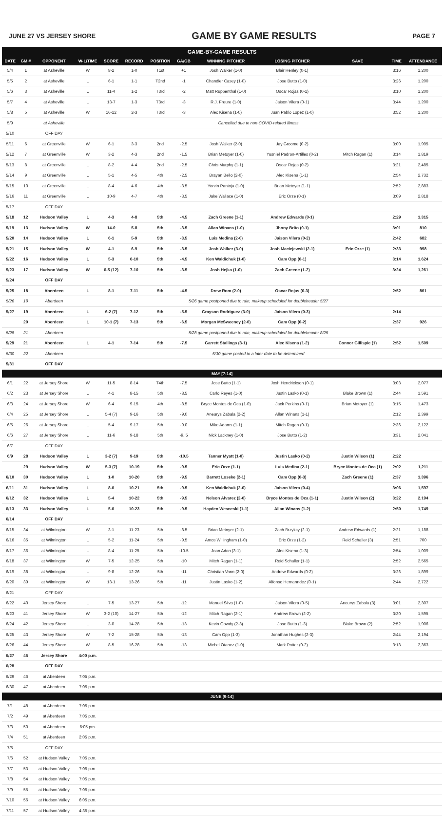JUNE 27 VS JERSEY SHORE GAME BY GAME RESULTS PAGE 7
GAME-BY-GAME RESULTS
| DATE | GM # | OPPONENT | W-L/TIME | SCORE | RECORD | POSITION | GA/GB | WINNING PITCHER | LOSING PITCHER | SAVE | TIME | ATTENDANCE |
| --- | --- | --- | --- | --- | --- | --- | --- | --- | --- | --- | --- | --- |
| 5/4 | 1 | at Asheville | W | 8-2 | 1-0 | T1st | +1 | Josh Walker (1-0) | Blair Henley (0-1) | | 3:16 | 1,200 |
| 5/5 | 2 | at Asheville | L | 6-1 | 1-1 | T2nd | -1 | Chandler Casey (1-0) | Jose Butto (1-0) | | 3:26 | 1,200 |
| 5/6 | 3 | at Asheville | L | 11-4 | 1-2 | T3rd | -2 | Matt Ruppenthal (1-0) | Oscar Rojas (0-1) | | 3:10 | 1,200 |
| 5/7 | 4 | at Asheville | L | 13-7 | 1-3 | T3rd | -3 | R.J. Freure (1-0) | Jaison Vilera (0-1) | | 3:44 | 1,200 |
| 5/8 | 5 | at Asheville | W | 16-12 | 2-3 | T3rd | -3 | Alec Kisena (1-0) | Juan Pablo Lopez (1-0) | | 3:52 | 1,200 |
| 5/9 | | at Asheville | Cancelled due to non-COVID-related illness | | | | | | | | | |
| 5/10 | | OFF DAY | | | | | | | | | | |
| 5/11 | 6 | at Greenville | W | 6-1 | 3-3 | 2nd | -2.5 | Josh Walker (2-0) | Jay Groome (0-2) | | 3:00 | 1,995 |
| 5/12 | 7 | at Greenville | W | 3-2 | 4-3 | 2nd | -1.5 | Brian Metoyer (1-0) | Yusniel Padron-Artilles (0-2) | Mitch Ragan (1) | 3:14 | 1,819 |
| 5/13 | 8 | at Greenville | L | 8-2 | 4-4 | 2nd | -2.5 | Chris Murphy (1-1) | Oscar Rojas (0-2) | | 3:21 | 2,485 |
| 5/14 | 9 | at Greenville | L | 5-1 | 4-5 | 4th | -2.5 | Brayan Bello (2-0) | Alec Kisena (1-1) | | 2:54 | 2,732 |
| 5/15 | 10 | at Greenville | L | 8-4 | 4-6 | 4th | -3.5 | Yorvin Pantoja (1-0) | Brian Metoyer (1-1) | | 2:52 | 2,883 |
| 5/16 | 11 | at Greenville | L | 10-9 | 4-7 | 4th | -3.5 | Jake Wallace (1-0) | Eric Orze (0-1) | | 3:09 | 2,818 |
| 5/17 | | OFF DAY | | | | | | | | | | |
| 5/18 | 12 | Hudson Valley | L | 4-3 | 4-8 | 5th | -4.5 | Zach Greene (1-1) | Andrew Edwards (0-1) | | 2:29 | 1,315 |
| 5/19 | 13 | Hudson Valley | W | 14-0 | 5-8 | 5th | -3.5 | Allan Winans (1-0) | Jhony Brito (0-1) | | 3:01 | 810 |
| 5/20 | 14 | Hudson Valley | L | 6-1 | 5-9 | 5th | -3.5 | Luis Medina (2-0) | Jaison Vilera (0-2) | | 2:42 | 682 |
| 5/21 | 15 | Hudson Valley | W | 4-1 | 6-9 | 5th | -3.5 | Josh Walker (3-0) | Josh Maciejewski (2-1) | Eric Orze (1) | 2:33 | 998 |
| 5/22 | 16 | Hudson Valley | L | 5-3 | 6-10 | 5th | -4.5 | Ken Waldichuk (1-0) | Cam Opp (0-1) | | 3:14 | 1,624 |
| 5/23 | 17 | Hudson Valley | W | 6-5 (12) | 7-10 | 5th | -3.5 | Josh Hejka (1-0) | Zach Greene (1-2) | | 3:24 | 1,261 |
| 5/24 | | OFF DAY | | | | | | | | | | |
| 5/25 | 18 | Aberdeen | L | 8-1 | 7-11 | 5th | -4.5 | Drew Rom (2-0) | Oscar Rojas (0-3) | | 2:52 | 861 |
| 5/26 | 19 | Aberdeen | 5/26 game postponed due to rain, makeup scheduled for doubleheader 5/27 | | | | | | | | | |
| 5/27 | 19 | Aberdeen | L | 6-2 (7) | 7-12 | 5th | -5.5 | Grayson Rodriguez (3-0) | Jaison Vilera (0-3) | | 2:14 | |
| | 20 | Aberdeen | L | 10-1 (7) | 7-13 | 5th | -6.5 | Morgan McSweeney (2-0) | Cam Opp (0-2) | | 2:37 | 926 |
| 5/28 | 21 | Aberdeen | 5/28 game postponed due to rain, makeup scheduled for doubleheader 8/25 | | | | | | | | | |
| 5/29 | 21 | Aberdeen | L | 4-1 | 7-14 | 5th | -7.5 | Garrett Stallings (3-1) | Alec Kisena (1-2) | Connor Gillispie (1) | 2:52 | 1,509 |
| 5/30 | 22 | Aberdeen | 5/30 game posted to a later date to be determined | | | | | | | | | |
| 5/31 | | OFF DAY | | | | | | | | | | |
| MAY [7-14] | | | | | | | | | | | | |
| 6/1 | 22 | at Jersey Shore | W | 11-5 | 8-14 | T4th | -7.5 | Jose Butto (1-1) | Josh Hendrickson (0-1) | | 3:03 | 2,077 |
| 6/2 | 23 | at Jersey Shore | L | 4-1 | 8-15 | 5th | -8.5 | Carlo Reyes (1-0) | Justin Lasko (0-1) | Blake Brown (1) | 2:44 | 1,591 |
| 6/3 | 24 | at Jersey Shore | W | 6-4 | 9-15 | 4th | -8.5 | Bryce Montes de Oca (1-0) | Jack Perkins (0-1) | Brian Metoyer (1) | 3:15 | 1,473 |
| 6/4 | 25 | at Jersey Shore | L | 5-4 (7) | 9-16 | 5th | -9.0 | Aneurys Zabala (2-2) | Allan Winans (1-1) | | 2:12 | 2,399 |
| 6/5 | 26 | at Jersey Shore | L | 5-4 | 9-17 | 5th | -9.0 | Mike Adams (1-1) | Mitch Ragan (0-1) | | 2:36 | 2,122 |
| 6/6 | 27 | at Jersey Shore | L | 11-6 | 9-18 | 5th | -9..5 | Nick Lackney (1-0) | Jose Butto (1-2) | | 3:31 | 2,041 |
| 6/7 | | OFF DAY | | | | | | | | | | |
| 6/9 | 28 | Hudson Valley | L | 3-2 (7) | 9-19 | 5th | -10.5 | Tanner Myatt (1-0) | Justin Lasko (0-2) | Justin Wilson (1) | 2:22 | |
| | 29 | Hudson Valley | W | 5-3 (7) | 10-19 | 5th | -9.5 | Eric Orze (1-1) | Luis Medina (2-1) | Bryce Montes de Oca (1) | 2:02 | 1,211 |
| 6/10 | 30 | Hudson Valley | L | 1-0 | 10-20 | 5th | -9.5 | Barrett Loseke (2-1) | Cam Opp (0-3) | Zach Greene (1) | 2:37 | 1,396 |
| 6/11 | 31 | Hudson Valley | L | 8-0 | 10-21 | 5th | -9.5 | Ken Waldichuk (2-0) | Jaison Vilera (0-4) | | 3:06 | 1,597 |
| 6/12 | 32 | Hudson Valley | L | 5-4 | 10-22 | 5th | -9.5 | Nelson Alvarez (2-0) | Bryce Montes de Oca (1-1) | Justin Wilson (2) | 3:22 | 2,194 |
| 6/13 | 33 | Hudson Valley | L | 5-0 | 10-23 | 5th | -9.5 | Hayden Wesneski (1-1) | Allan Winans (1-2) | | 2:50 | 1,749 |
| 6/14 | | OFF DAY | | | | | | | | | | |
| 6/15 | 34 | at Wilmington | W | 3-1 | 11-23 | 5th | -8.5 | Brian Metoyer (2-1) | Zach Brzykcy (2-1) | Andrew Edwards (1) | 2:21 | 1,188 |
| 6/16 | 35 | at Wilmington | L | 5-2 | 11-24 | 5th | -9.5 | Amos Willingham (1-0) | Eric Orze (1-2) | Reid Schaller (3) | 2:51 | 700 |
| 6/17 | 36 | at Wilmington | L | 8-4 | 11-25 | 5th | -10.5 | Joan Adon (3-1) | Alec Kisena (1-3) | | 2:54 | 1,009 |
| 6/18 | 37 | at Wilmington | W | 7-5 | 12-25 | 5th | -10 | Mitch Ragan (1-1) | Reid Schaller (1-1) | | 2:52 | 2,565 |
| 6/19 | 38 | at Wilmington | L | 9-8 | 12-26 | 5th | -11 | Christian Vann (2-0) | Andrew Edwards (0-2) | | 3:26 | 1,899 |
| 6/20 | 39 | at Wilmington | W | 13-1 | 13-26 | 5th | -11 | Justin Lasko (1-2) | Alfonso Hernanndez (0-1) | | 2:44 | 2,722 |
| 6/21 | | OFF DAY | | | | | | | | | | |
| 6/22 | 40 | Jersey Shore | L | 7-5 | 13-27 | 5th | -12 | Manuel Silva (1-0) | Jaison Vilera (0-5) | Aneurys Zabala (3) | 3:01 | 2,307 |
| 6/23 | 41 | Jersey Shore | W | 3-2 (10) | 14-27 | 5th | -12 | Mitch Ragan (2-1) | Andrew Brown (2-2) | | 3:30 | 1,595 |
| 6/24 | 42 | Jersey Shore | L | 3-0 | 14-28 | 5th | -13 | Kevin Gowdy (2-3) | Jose Butto (1-3) | Blake Brown (2) | 2:52 | 1,906 |
| 6/25 | 43 | Jersey Shore | W | 7-2 | 15-28 | 5th | -13 | Cam Opp (1-3) | Jonathan Hughes (2-3) | | 2:44 | 2,194 |
| 6/26 | 44 | Jersey Shore | W | 8-5 | 16-28 | 5th | -13 | Michel Otanez (1-0) | Mark Potter (0-2) | | 3:13 | 2,363 |
| 6/27 | 45 | Jersey Shore | 4:00 p.m. | | | | | | | | | |
| 6/28 | | OFF DAY | | | | | | | | | | |
| 6/29 | 46 | at Aberdeen | 7:05 p.m. | | | | | | | | | |
| 6/30 | 47 | at Aberdeen | 7:05 p.m. | | | | | | | | | |
| JUNE [9-14] | | | | | | | | | | | | |
| 7/1 | 48 | at Aberdeen | 7:05 p.m. | | | | | | | | | |
| 7/2 | 49 | at Aberdeen | 7:05 p.m. | | | | | | | | | |
| 7/3 | 50 | at Aberdeen | 6:05 pm. | | | | | | | | | |
| 7/4 | 51 | at Aberdeen | 2:05 p.m. | | | | | | | | | |
| 7/5 | | OFF DAY | | | | | | | | | | |
| 7/6 | 52 | at Hudson Valley | 7:05 p.m. | | | | | | | | | |
| 7/7 | 53 | at Hudson Valley | 7:05 p.m. | | | | | | | | | |
| 7/8 | 54 | at Hudson Valley | 7:05 p.m. | | | | | | | | | |
| 7/9 | 55 | at Hudson Valley | 7:05 p.m. | | | | | | | | | |
| 7/10 | 56 | at Hudson Valley | 6:05 p.m. | | | | | | | | | |
| 7/11 | 57 | at Hudson Valley | 4:35 p.m. | | | | | | | | | |